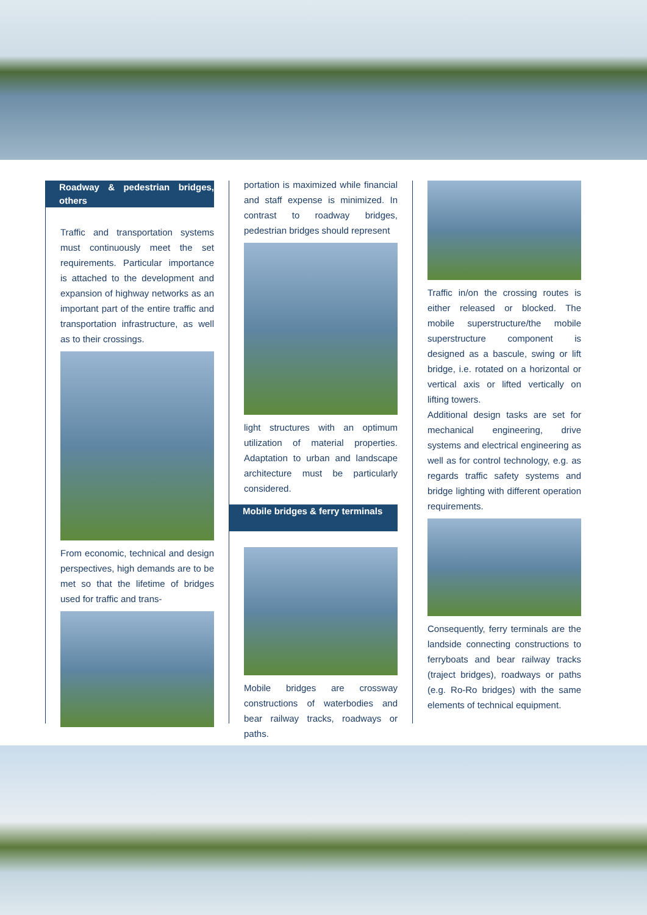Roadway & pedestrian bridges, others
Traffic and transportation systems must continuously meet the set requirements. Particular importance is attached to the development and expansion of highway networks as an important part of the entire traffic and transportation infrastructure, as well as to their crossings.
From economic, technical and design perspectives, high demands are to be met so that the lifetime of bridges used for traffic and trans-
portation is maximized while financial and staff expense is minimized. In contrast to roadway bridges, pedestrian bridges should represent
light structures with an optimum utilization of material properties. Adaptation to urban and landscape architecture must be particularly considered.
Mobile bridges & ferry terminals
Mobile bridges are crossway constructions of waterbodies and bear railway tracks, roadways or paths.
Traffic in/on the crossing routes is either released or blocked. The mobile superstructure/the mobile superstructure component is designed as a bascule, swing or lift bridge, i.e. rotated on a horizontal or vertical axis or lifted vertically on lifting towers.
Additional design tasks are set for mechanical engineering, drive systems and electrical engineering as well as for control technology, e.g. as regards traffic safety systems and bridge lighting with different operation requirements.
Consequently, ferry terminals are the landside connecting constructions to ferryboats and bear railway tracks (traject bridges), roadways or paths (e.g. Ro-Ro bridges) with the same elements of technical equipment.